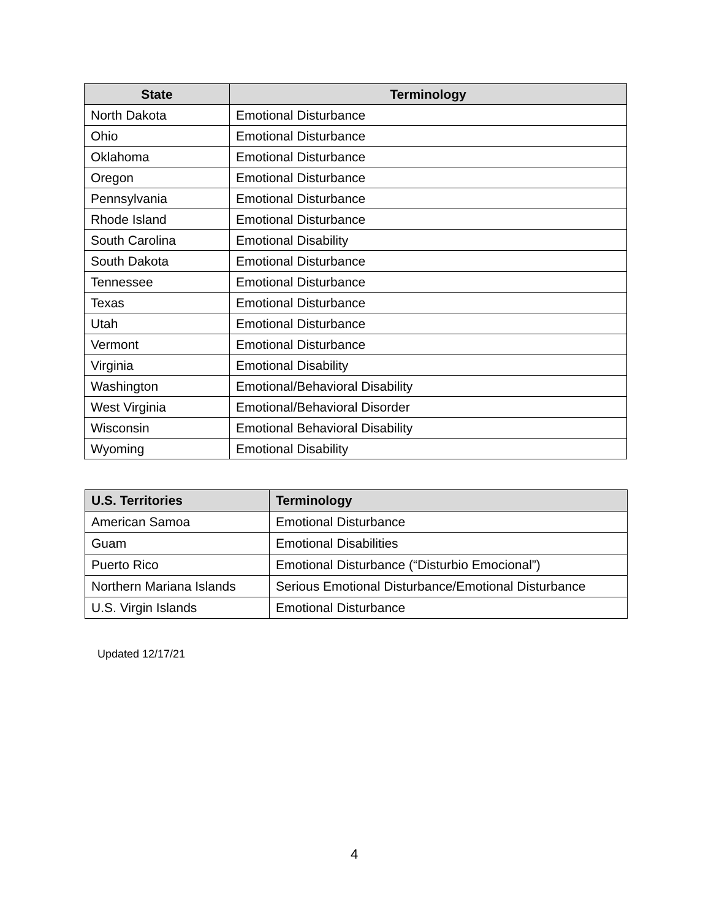| State | Terminology |
| --- | --- |
| North Dakota | Emotional Disturbance |
| Ohio | Emotional Disturbance |
| Oklahoma | Emotional Disturbance |
| Oregon | Emotional Disturbance |
| Pennsylvania | Emotional Disturbance |
| Rhode Island | Emotional Disturbance |
| South Carolina | Emotional Disability |
| South Dakota | Emotional Disturbance |
| Tennessee | Emotional Disturbance |
| Texas | Emotional Disturbance |
| Utah | Emotional Disturbance |
| Vermont | Emotional Disturbance |
| Virginia | Emotional Disability |
| Washington | Emotional/Behavioral Disability |
| West Virginia | Emotional/Behavioral Disorder |
| Wisconsin | Emotional Behavioral Disability |
| Wyoming | Emotional Disability |
| U.S. Territories | Terminology |
| --- | --- |
| American Samoa | Emotional Disturbance |
| Guam | Emotional Disabilities |
| Puerto Rico | Emotional Disturbance (“Disturbio Emocional”) |
| Northern Mariana Islands | Serious Emotional Disturbance/Emotional Disturbance |
| U.S. Virgin Islands | Emotional Disturbance |
Updated 12/17/21
4